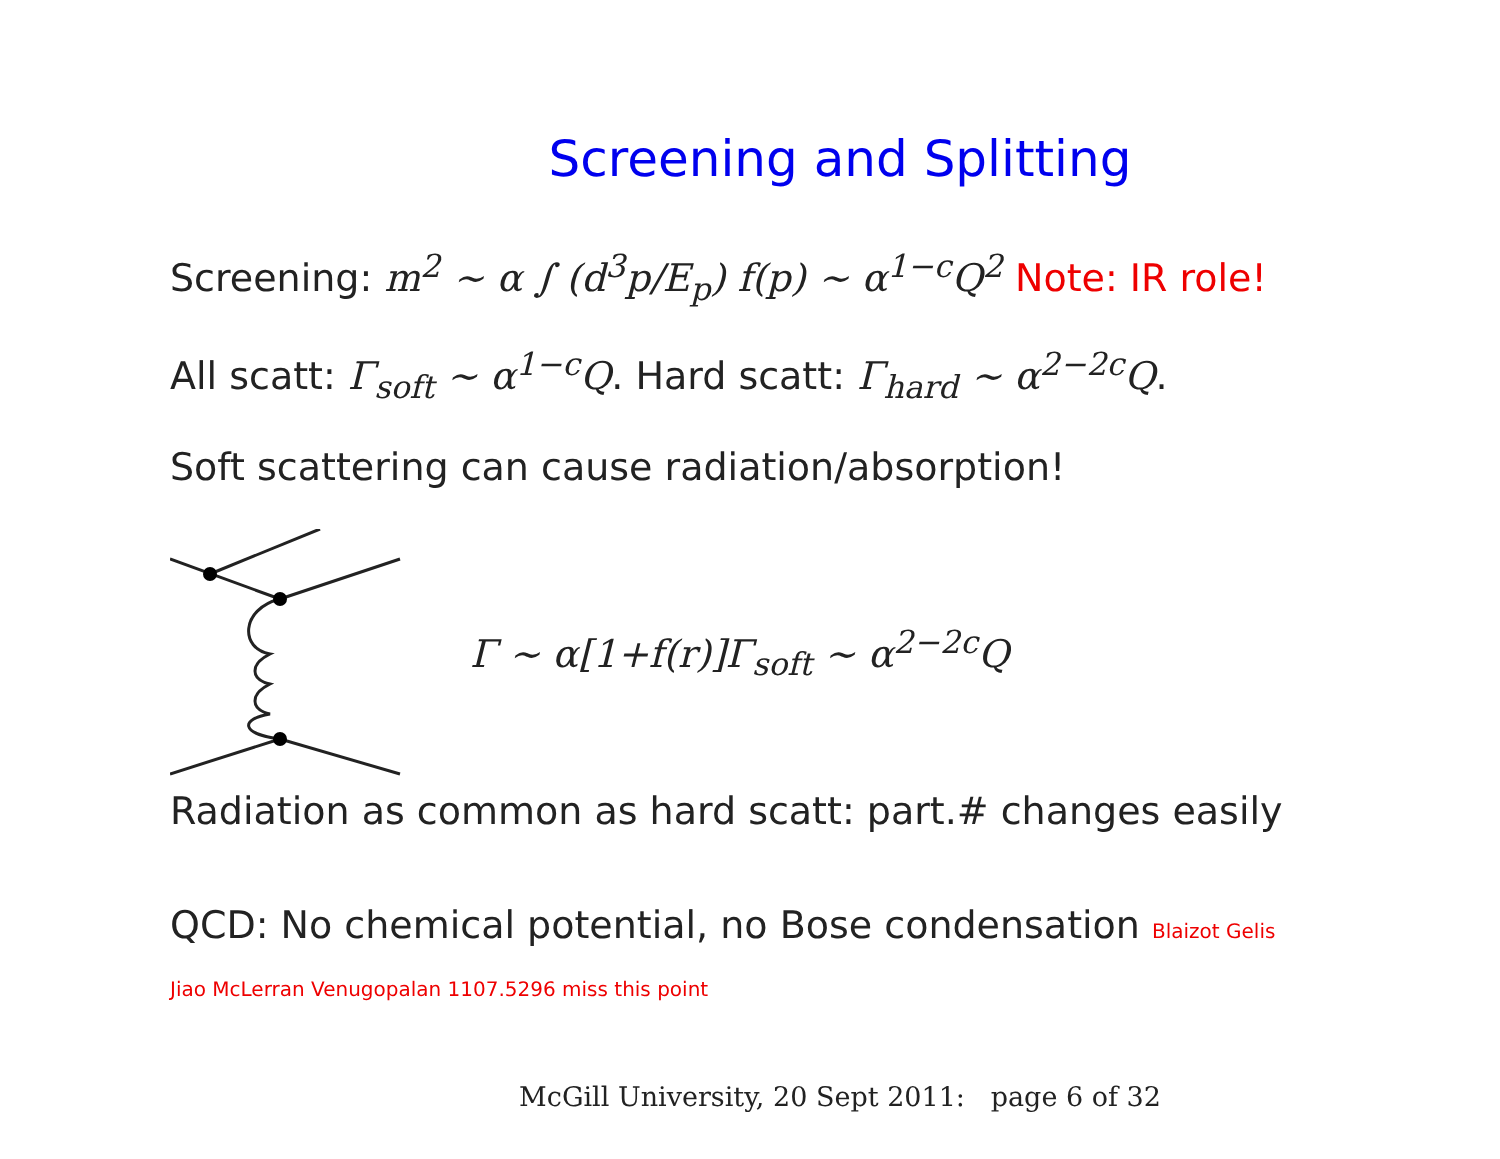Screening and Splitting
Screening: m<sup>2</sup> ∼ α ∫ (d<sup>3</sup>p/E<sub>p</sub>) f(p) ∼ α<sup>1−c</sup>Q<sup>2</sup> Note: IR role!
All scatt: Γ<sub>soft</sub> ∼ α<sup>1−c</sup>Q. Hard scatt: Γ<sub>hard</sub> ∼ α<sup>2−2c</sup>Q.
Soft scattering can cause radiation/absorption!
Γ ∼ α[1+f(r)]Γ<sub>soft</sub> ∼ α<sup>2−2c</sup>Q
Radiation as common as hard scatt: part.# changes easily
QCD: No chemical potential, no Bose condensation Blaizot Gelis
Jiao McLerran Venugopalan 1107.5296 miss this point
McGill University, 20 Sept 2011: page 6 of 32